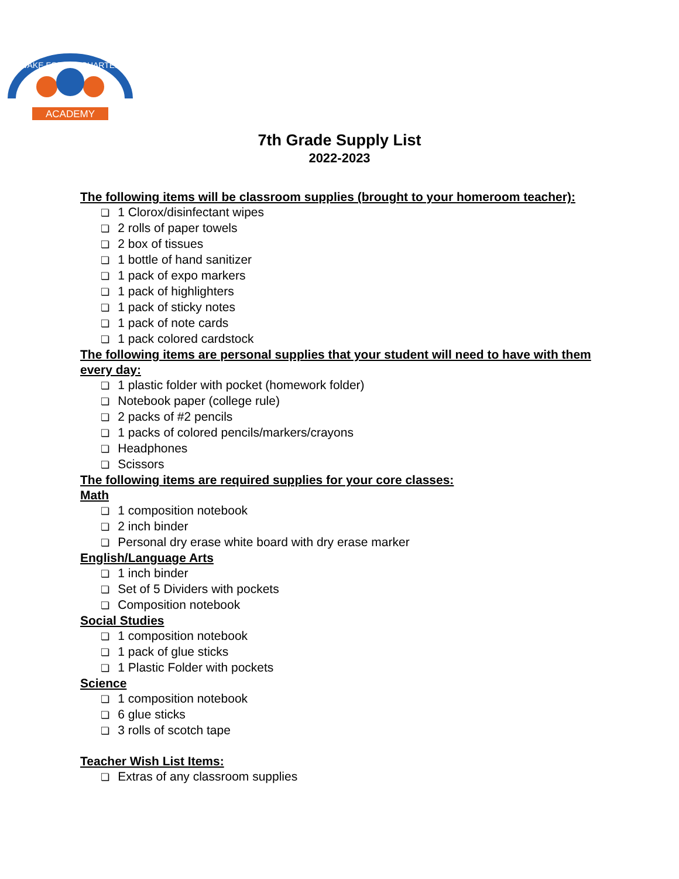WAKE FOREST CHARTER
ACADEMY
7th Grade Supply List
2022-2023
The following items will be classroom supplies (brought to your homeroom teacher):
1 Clorox/disinfectant wipes
2 rolls of paper towels
2 box of tissues
1 bottle of hand sanitizer
1 pack of expo markers
1 pack of highlighters
1 pack of sticky notes
1 pack of note cards
1 pack colored cardstock
The following items are personal supplies that your student will need to have with them every day:
1 plastic folder with pocket (homework folder)
Notebook paper (college rule)
2 packs of #2 pencils
1 packs of colored pencils/markers/crayons
Headphones
Scissors
The following items are required supplies for your core classes:
Math
1 composition notebook
2 inch binder
Personal dry erase white board with dry erase marker
English/Language Arts
1 inch binder
Set of 5 Dividers with pockets
Composition notebook
Social Studies
1 composition notebook
1 pack of glue sticks
1 Plastic Folder with pockets
Science
1 composition notebook
6 glue sticks
3 rolls of scotch tape
Teacher Wish List Items:
Extras of any classroom supplies